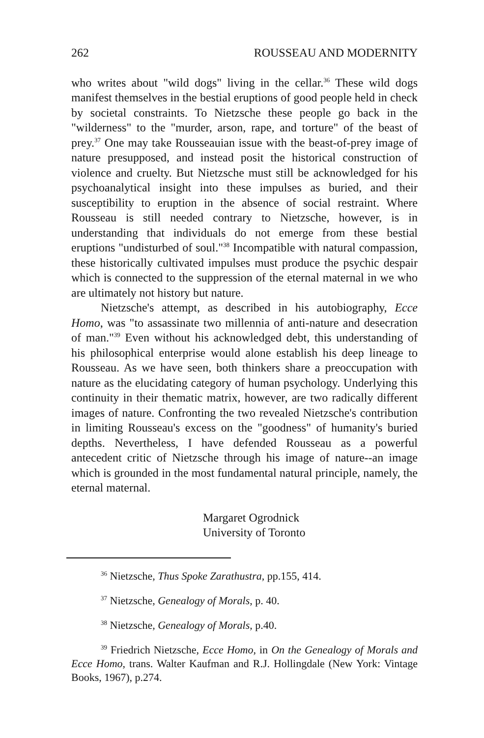262 ROUSSEAU AND MODERNITY
who writes about "wild dogs" living in the cellar.<sup>36</sup> These wild dogs manifest themselves in the bestial eruptions of good people held in check by societal constraints. To Nietzsche these people go back in the "wilderness" to the "murder, arson, rape, and torture" of the beast of prey.<sup>37</sup> One may take Rousseauian issue with the beast-of-prey image of nature presupposed, and instead posit the historical construction of violence and cruelty. But Nietzsche must still be acknowledged for his psychoanalytical insight into these impulses as buried, and their susceptibility to eruption in the absence of social restraint. Where Rousseau is still needed contrary to Nietzsche, however, is in understanding that individuals do not emerge from these bestial eruptions "undisturbed of soul."<sup>38</sup> Incompatible with natural compassion, these historically cultivated impulses must produce the psychic despair which is connected to the suppression of the eternal maternal in we who are ultimately not history but nature.
Nietzsche's attempt, as described in his autobiography, Ecce Homo, was "to assassinate two millennia of anti-nature and desecration of man."<sup>39</sup> Even without his acknowledged debt, this understanding of his philosophical enterprise would alone establish his deep lineage to Rousseau. As we have seen, both thinkers share a preoccupation with nature as the elucidating category of human psychology. Underlying this continuity in their thematic matrix, however, are two radically different images of nature. Confronting the two revealed Nietzsche's contribution in limiting Rousseau's excess on the "goodness" of humanity's buried depths. Nevertheless, I have defended Rousseau as a powerful antecedent critic of Nietzsche through his image of nature--an image which is grounded in the most fundamental natural principle, namely, the eternal maternal.
Margaret Ogrodnick
University of Toronto
<sup>36</sup> Nietzsche, Thus Spoke Zarathustra, pp.155, 414.
<sup>37</sup> Nietzsche, Genealogy of Morals, p. 40.
<sup>38</sup> Nietzsche, Genealogy of Morals, p.40.
<sup>39</sup> Friedrich Nietzsche, Ecce Homo, in On the Genealogy of Morals and Ecce Homo, trans. Walter Kaufman and R.J. Hollingdale (New York: Vintage Books, 1967), p.274.